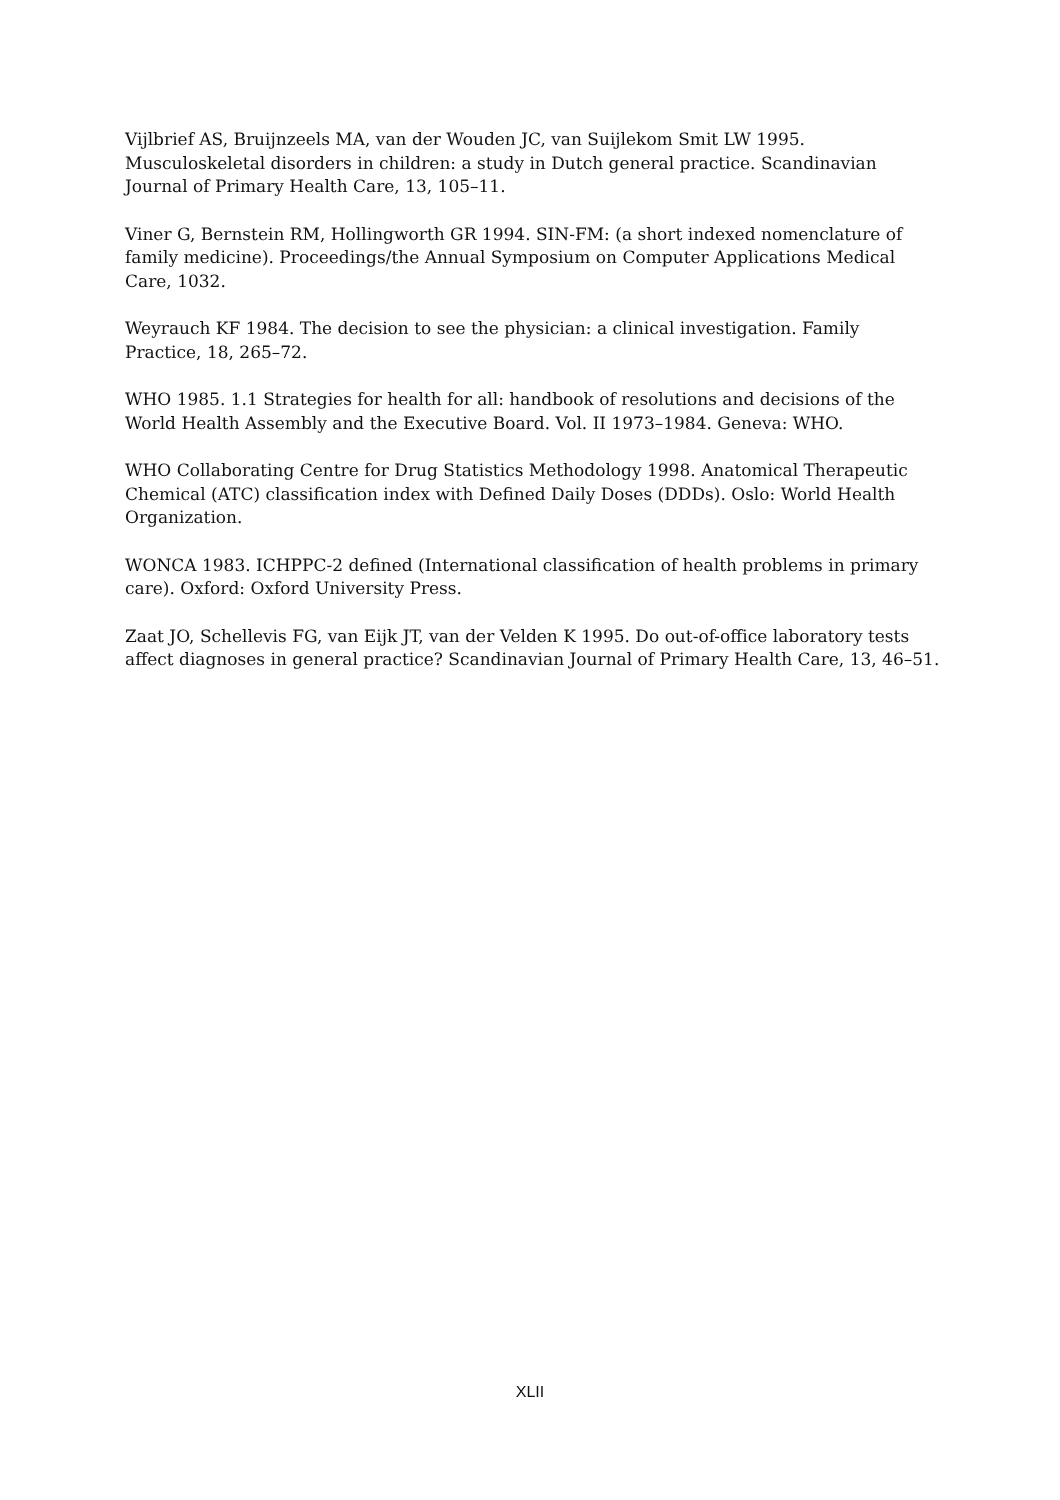Vijlbrief AS, Bruijnzeels MA, van der Wouden JC, van Suijlekom Smit LW 1995. Musculoskeletal disorders in children: a study in Dutch general practice. Scandinavian Journal of Primary Health Care, 13, 105–11.
Viner G, Bernstein RM, Hollingworth GR 1994. SIN-FM: (a short indexed nomenclature of family medicine). Proceedings/the Annual Symposium on Computer Applications Medical Care, 1032.
Weyrauch KF 1984. The decision to see the physician: a clinical investigation. Family Practice, 18, 265–72.
WHO 1985. 1.1 Strategies for health for all: handbook of resolutions and decisions of the World Health Assembly and the Executive Board. Vol. II 1973–1984. Geneva: WHO.
WHO Collaborating Centre for Drug Statistics Methodology 1998. Anatomical Therapeutic Chemical (ATC) classification index with Defined Daily Doses (DDDs). Oslo: World Health Organization.
WONCA 1983. ICHPPC-2 defined (International classification of health problems in primary care). Oxford: Oxford University Press.
Zaat JO, Schellevis FG, van Eijk JT, van der Velden K 1995. Do out-of-office laboratory tests affect diagnoses in general practice? Scandinavian Journal of Primary Health Care, 13, 46–51.
XLII